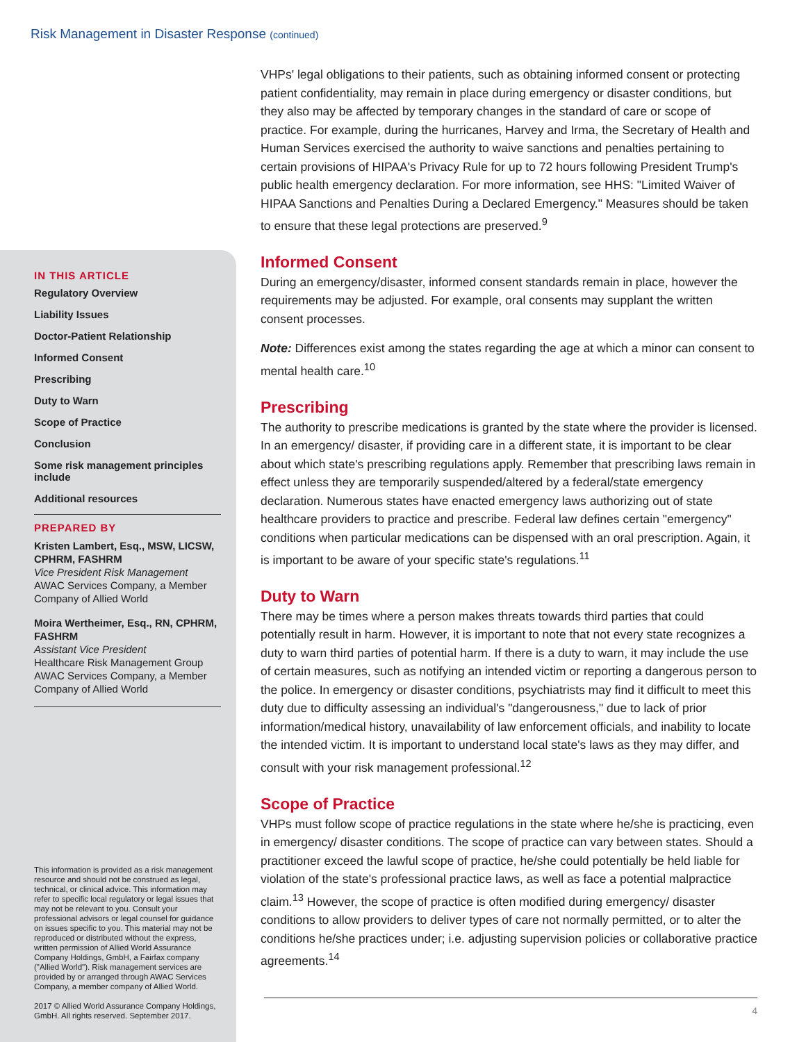Risk Management in Disaster Response (continued)
IN THIS ARTICLE
Regulatory Overview
Liability Issues
Doctor-Patient Relationship
Informed Consent
Prescribing
Duty to Warn
Scope of Practice
Conclusion
Some risk management principles include
Additional resources
PREPARED BY
Kristen Lambert, Esq., MSW, LICSW, CPHRM, FASHRM
Vice President Risk Management
AWAC Services Company, a Member Company of Allied World
Moira Wertheimer, Esq., RN, CPHRM, FASHRM
Assistant Vice President
Healthcare Risk Management Group
AWAC Services Company, a Member Company of Allied World
This information is provided as a risk management resource and should not be construed as legal, technical, or clinical advice. This information may refer to specific local regulatory or legal issues that may not be relevant to you. Consult your professional advisors or legal counsel for guidance on issues specific to you. This material may not be reproduced or distributed without the express, written permission of Allied World Assurance Company Holdings, GmbH, a Fairfax company ("Allied World"). Risk management services are provided by or arranged through AWAC Services Company, a member company of Allied World.
2017 © Allied World Assurance Company Holdings, GmbH. All rights reserved. September 2017.
VHPs' legal obligations to their patients, such as obtaining informed consent or protecting patient confidentiality, may remain in place during emergency or disaster conditions, but they also may be affected by temporary changes in the standard of care or scope of practice. For example, during the hurricanes, Harvey and Irma, the Secretary of Health and Human Services exercised the authority to waive sanctions and penalties pertaining to certain provisions of HIPAA's Privacy Rule for up to 72 hours following President Trump's public health emergency declaration. For more information, see HHS: "Limited Waiver of HIPAA Sanctions and Penalties During a Declared Emergency." Measures should be taken to ensure that these legal protections are preserved.<sup>9</sup>
Informed Consent
During an emergency/disaster, informed consent standards remain in place, however the requirements may be adjusted. For example, oral consents may supplant the written consent processes.
Note: Differences exist among the states regarding the age at which a minor can consent to mental health care.<sup>10</sup>
Prescribing
The authority to prescribe medications is granted by the state where the provider is licensed. In an emergency/ disaster, if providing care in a different state, it is important to be clear about which state's prescribing regulations apply. Remember that prescribing laws remain in effect unless they are temporarily suspended/altered by a federal/state emergency declaration. Numerous states have enacted emergency laws authorizing out of state healthcare providers to practice and prescribe. Federal law defines certain "emergency" conditions when particular medications can be dispensed with an oral prescription. Again, it is important to be aware of your specific state's regulations.<sup>11</sup>
Duty to Warn
There may be times where a person makes threats towards third parties that could potentially result in harm. However, it is important to note that not every state recognizes a duty to warn third parties of potential harm. If there is a duty to warn, it may include the use of certain measures, such as notifying an intended victim or reporting a dangerous person to the police. In emergency or disaster conditions, psychiatrists may find it difficult to meet this duty due to difficulty assessing an individual's "dangerousness," due to lack of prior information/medical history, unavailability of law enforcement officials, and inability to locate the intended victim. It is important to understand local state's laws as they may differ, and consult with your risk management professional.<sup>12</sup>
Scope of Practice
VHPs must follow scope of practice regulations in the state where he/she is practicing, even in emergency/ disaster conditions. The scope of practice can vary between states. Should a practitioner exceed the lawful scope of practice, he/she could potentially be held liable for violation of the state's professional practice laws, as well as face a potential malpractice claim.<sup>13</sup> However, the scope of practice is often modified during emergency/ disaster conditions to allow providers to deliver types of care not normally permitted, or to alter the conditions he/she practices under; i.e. adjusting supervision policies or collaborative practice agreements.<sup>14</sup>
4